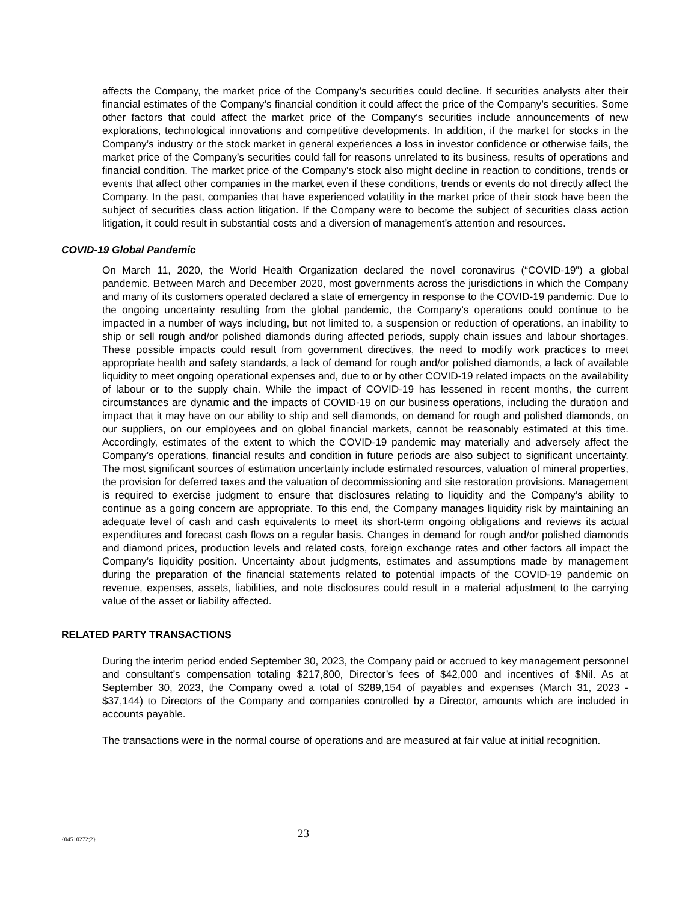affects the Company, the market price of the Company’s securities could decline. If securities analysts alter their financial estimates of the Company’s financial condition it could affect the price of the Company’s securities. Some other factors that could affect the market price of the Company’s securities include announcements of new explorations, technological innovations and competitive developments. In addition, if the market for stocks in the Company’s industry or the stock market in general experiences a loss in investor confidence or otherwise fails, the market price of the Company’s securities could fall for reasons unrelated to its business, results of operations and financial condition. The market price of the Company’s stock also might decline in reaction to conditions, trends or events that affect other companies in the market even if these conditions, trends or events do not directly affect the Company. In the past, companies that have experienced volatility in the market price of their stock have been the subject of securities class action litigation. If the Company were to become the subject of securities class action litigation, it could result in substantial costs and a diversion of management’s attention and resources.
COVID-19 Global Pandemic
On March 11, 2020, the World Health Organization declared the novel coronavirus (“COVID-19”) a global pandemic. Between March and December 2020, most governments across the jurisdictions in which the Company and many of its customers operated declared a state of emergency in response to the COVID-19 pandemic. Due to the ongoing uncertainty resulting from the global pandemic, the Company’s operations could continue to be impacted in a number of ways including, but not limited to, a suspension or reduction of operations, an inability to ship or sell rough and/or polished diamonds during affected periods, supply chain issues and labour shortages. These possible impacts could result from government directives, the need to modify work practices to meet appropriate health and safety standards, a lack of demand for rough and/or polished diamonds, a lack of available liquidity to meet ongoing operational expenses and, due to or by other COVID-19 related impacts on the availability of labour or to the supply chain. While the impact of COVID-19 has lessened in recent months, the current circumstances are dynamic and the impacts of COVID-19 on our business operations, including the duration and impact that it may have on our ability to ship and sell diamonds, on demand for rough and polished diamonds, on our suppliers, on our employees and on global financial markets, cannot be reasonably estimated at this time. Accordingly, estimates of the extent to which the COVID-19 pandemic may materially and adversely affect the Company’s operations, financial results and condition in future periods are also subject to significant uncertainty. The most significant sources of estimation uncertainty include estimated resources, valuation of mineral properties, the provision for deferred taxes and the valuation of decommissioning and site restoration provisions. Management is required to exercise judgment to ensure that disclosures relating to liquidity and the Company’s ability to continue as a going concern are appropriate. To this end, the Company manages liquidity risk by maintaining an adequate level of cash and cash equivalents to meet its short-term ongoing obligations and reviews its actual expenditures and forecast cash flows on a regular basis. Changes in demand for rough and/or polished diamonds and diamond prices, production levels and related costs, foreign exchange rates and other factors all impact the Company’s liquidity position. Uncertainty about judgments, estimates and assumptions made by management during the preparation of the financial statements related to potential impacts of the COVID-19 pandemic on revenue, expenses, assets, liabilities, and note disclosures could result in a material adjustment to the carrying value of the asset or liability affected.
RELATED PARTY TRANSACTIONS
During the interim period ended September 30, 2023, the Company paid or accrued to key management personnel and consultant’s compensation totaling $217,800, Director’s fees of $42,000 and incentives of $Nil. As at September 30, 2023, the Company owed a total of $289,154 of payables and expenses (March 31, 2023 - $37,144) to Directors of the Company and companies controlled by a Director, amounts which are included in accounts payable.
The transactions were in the normal course of operations and are measured at fair value at initial recognition.
{04510272;2} 23